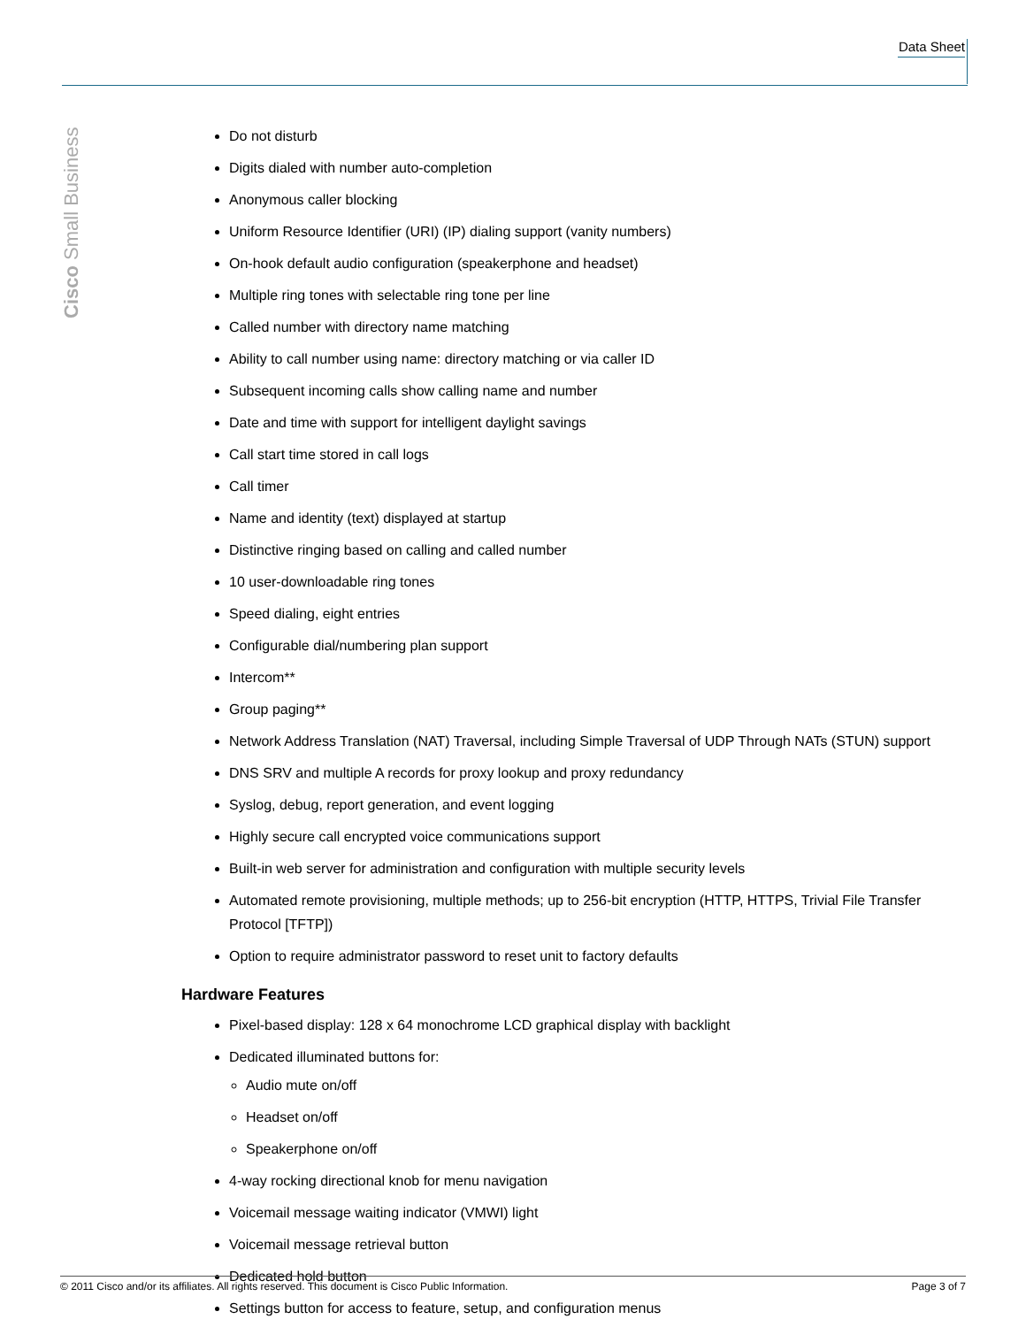Data Sheet
Cisco Small Business
Do not disturb
Digits dialed with number auto-completion
Anonymous caller blocking
Uniform Resource Identifier (URI) (IP) dialing support (vanity numbers)
On-hook default audio configuration (speakerphone and headset)
Multiple ring tones with selectable ring tone per line
Called number with directory name matching
Ability to call number using name: directory matching or via caller ID
Subsequent incoming calls show calling name and number
Date and time with support for intelligent daylight savings
Call start time stored in call logs
Call timer
Name and identity (text) displayed at startup
Distinctive ringing based on calling and called number
10 user-downloadable ring tones
Speed dialing, eight entries
Configurable dial/numbering plan support
Intercom**
Group paging**
Network Address Translation (NAT) Traversal, including Simple Traversal of UDP Through NATs (STUN) support
DNS SRV and multiple A records for proxy lookup and proxy redundancy
Syslog, debug, report generation, and event logging
Highly secure call encrypted voice communications support
Built-in web server for administration and configuration with multiple security levels
Automated remote provisioning, multiple methods; up to 256-bit encryption (HTTP, HTTPS, Trivial File Transfer Protocol [TFTP])
Option to require administrator password to reset unit to factory defaults
Hardware Features
Pixel-based display: 128 x 64 monochrome LCD graphical display with backlight
Dedicated illuminated buttons for:
Audio mute on/off
Headset on/off
Speakerphone on/off
4-way rocking directional knob for menu navigation
Voicemail message waiting indicator (VMWI) light
Voicemail message retrieval button
Dedicated hold button
Settings button for access to feature, setup, and configuration menus
© 2011 Cisco and/or its affiliates. All rights reserved. This document is Cisco Public Information. Page 3 of 7